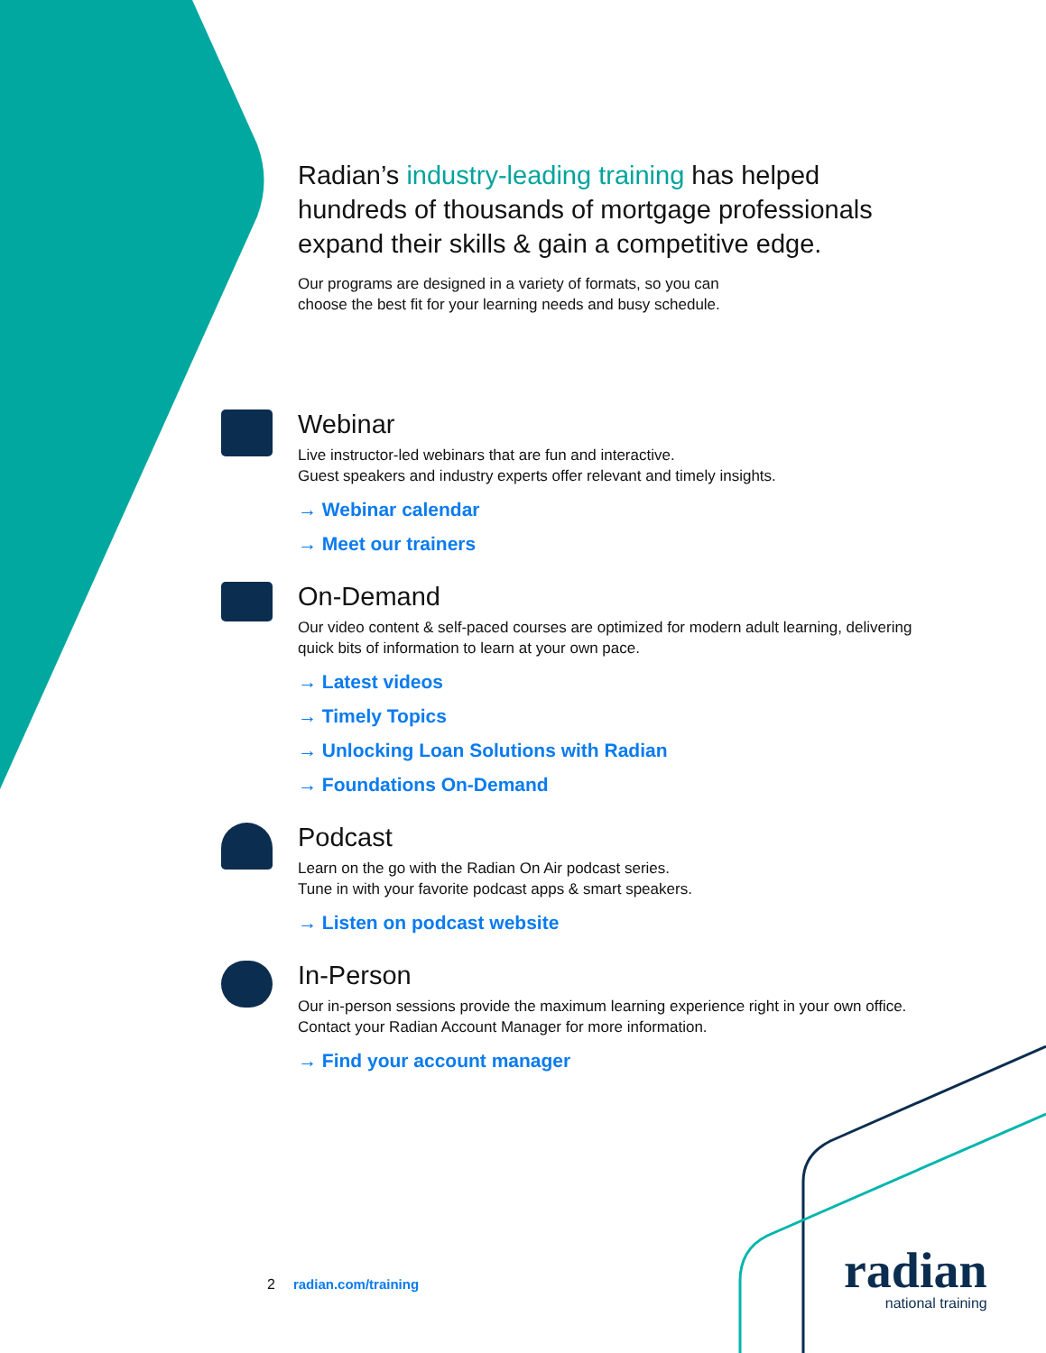Radian’s industry-leading training has helped hundreds of thousands of mortgage professionals expand their skills & gain a competitive edge.
Our programs are designed in a variety of formats, so you can
choose the best fit for your learning needs and busy schedule.
Webinar
Live instructor-led webinars that are fun and interactive.
Guest speakers and industry experts offer relevant and timely insights.
→ Webinar calendar
→ Meet our trainers
On-Demand
Our video content & self-paced courses are optimized for modern adult learning, delivering quick bits of information to learn at your own pace.
→ Latest videos
→ Timely Topics
→ Unlocking Loan Solutions with Radian
→ Foundations On-Demand
Podcast
Learn on the go with the Radian On Air podcast series.
Tune in with your favorite podcast apps & smart speakers.
→ Listen on podcast website
In-Person
Our in-person sessions provide the maximum learning experience right in your own office. Contact your Radian Account Manager for more information.
→ Find your account manager
2 radian.com/training
radian
national training